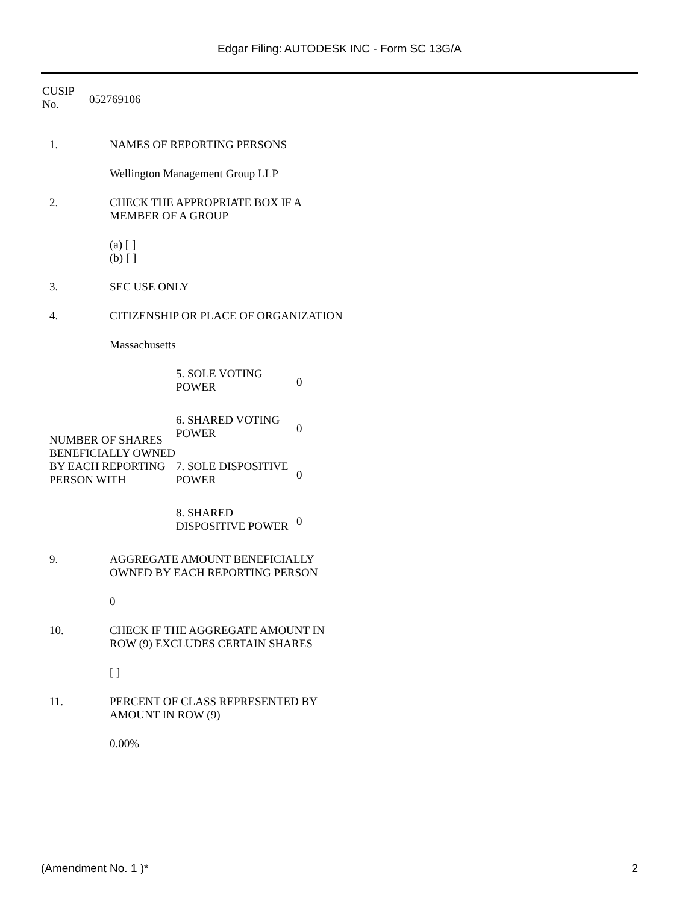Edgar Filing: AUTODESK INC - Form SC 13G/A
| CUSIP No. | 052769106 |
| 1. | NAMES OF REPORTING PERSONS |
| | Wellington Management Group LLP |
| 2. | CHECK THE APPROPRIATE BOX IF A MEMBER OF A GROUP |
| | (a) [ ] (b) [ ] |
| 3. | SEC USE ONLY |
| 4. | CITIZENSHIP OR PLACE OF ORGANIZATION |
| | Massachusetts |
| NUMBER OF SHARES BENEFICIALLY OWNED BY EACH REPORTING PERSON WITH | 5. SOLE VOTING POWER | 0 |
| | 6. SHARED VOTING POWER | 0 |
| | 7. SOLE DISPOSITIVE POWER | 0 |
| | 8. SHARED DISPOSITIVE POWER | 0 |
| 9. | AGGREGATE AMOUNT BENEFICIALLY OWNED BY EACH REPORTING PERSON |
| | 0 |
| 10. | CHECK IF THE AGGREGATE AMOUNT IN ROW (9) EXCLUDES CERTAIN SHARES |
| | [ ] |
| 11. | PERCENT OF CLASS REPRESENTED BY AMOUNT IN ROW (9) |
| | 0.00% |
(Amendment No. 1 )* 2